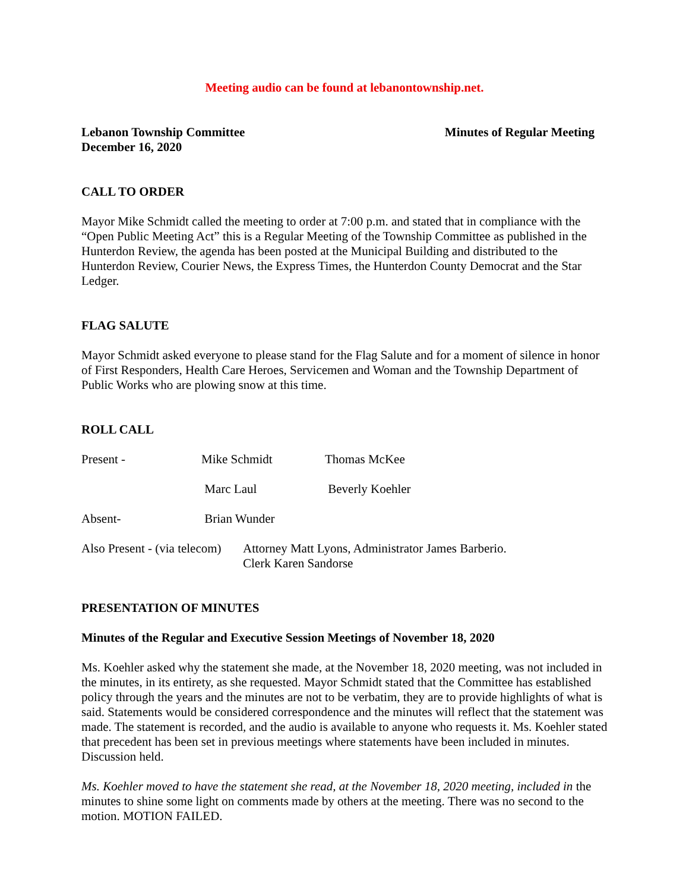Meeting audio can be found at lebanontownship.net.
Lebanon Township Committee
December 16, 2020
Minutes of Regular Meeting
CALL TO ORDER
Mayor Mike Schmidt called the meeting to order at 7:00 p.m. and stated that in compliance with the “Open Public Meeting Act” this is a Regular Meeting of the Township Committee as published in the Hunterdon Review, the agenda has been posted at the Municipal Building and distributed to the Hunterdon Review, Courier News, the Express Times, the Hunterdon County Democrat and the Star Ledger.
FLAG SALUTE
Mayor Schmidt asked everyone to please stand for the Flag Salute and for a moment of silence in honor of First Responders, Health Care Heroes, Servicemen and Woman and the Township Department of Public Works who are plowing snow at this time.
ROLL CALL
Present - Mike Schmidt Thomas McKee
Marc Laul Beverly Koehler
Absent- Brian Wunder
Also Present - (via telecom)
Attorney Matt Lyons, Administrator James Barberio.
Clerk Karen Sandorse
PRESENTATION OF MINUTES
Minutes of the Regular and Executive Session Meetings of November 18, 2020
Ms. Koehler asked why the statement she made, at the November 18, 2020 meeting, was not included in the minutes, in its entirety, as she requested. Mayor Schmidt stated that the Committee has established policy through the years and the minutes are not to be verbatim, they are to provide highlights of what is said. Statements would be considered correspondence and the minutes will reflect that the statement was made. The statement is recorded, and the audio is available to anyone who requests it. Ms. Koehler stated that precedent has been set in previous meetings where statements have been included in minutes. Discussion held.
Ms. Koehler moved to have the statement she read, at the November 18, 2020 meeting, included in the minutes to shine some light on comments made by others at the meeting. There was no second to the motion. MOTION FAILED.